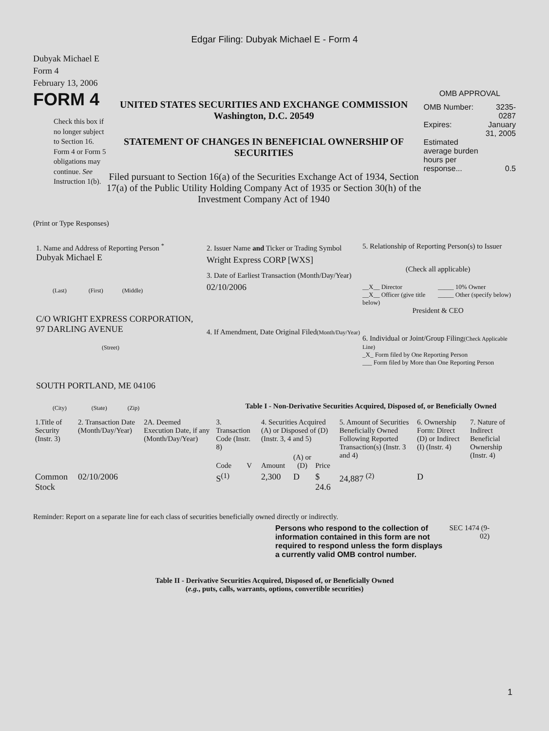Edgar Filing: Dubyak Michael E - Form 4
Dubyak Michael E
Form 4
February 13, 2006
FORM 4
Check this box if no longer subject to Section 16. Form 4 or Form 5 obligations may continue. See Instruction 1(b).
UNITED STATES SECURITIES AND EXCHANGE COMMISSION
Washington, D.C. 20549
STATEMENT OF CHANGES IN BENEFICIAL OWNERSHIP OF SECURITIES
Filed pursuant to Section 16(a) of the Securities Exchange Act of 1934, Section 17(a) of the Public Utility Holding Company Act of 1935 or Section 30(h) of the Investment Company Act of 1940
OMB APPROVAL
| OMB Number: | 3235-0287 |
| Expires: | January 31, 2005 |
| Estimated average burden hours per response... | 0.5 |
(Print or Type Responses)
1. Name and Address of Reporting Person <sup>*</sup>
Dubyak Michael E
(Last) (First) (Middle)
C/O WRIGHT EXPRESS CORPORATION, 97 DARLING AVENUE
(Street)
SOUTH PORTLAND, ME 04106
(City) (State) (Zip)
2. Issuer Name and Ticker or Trading Symbol
Wright Express CORP [WXS]
3. Date of Earliest Transaction (Month/Day/Year)
02/10/2006
4. If Amendment, Date Original Filed(Month/Day/Year)
5. Relationship of Reporting Person(s) to Issuer
(Check all applicable)
__X__ Director
__X__ Officer (give title below)
_____ 10% Owner
_____ Other (specify below)
President & CEO
6. Individual or Joint/Group Filing(Check Applicable Line)
_X_ Form filed by One Reporting Person
___ Form filed by More than One Reporting Person
Table I - Non-Derivative Securities Acquired, Disposed of, or Beneficially Owned
| 1.Title of Security (Instr. 3) | 2. Transaction Date (Month/Day/Year) | 2A. Deemed Execution Date, if any (Month/Day/Year) | 3. Transaction Code (Instr. 8) | | 4. Securities Acquired (A) or Disposed of (D) (Instr. 3, 4 and 5) | | | 5. Amount of Securities Beneficially Owned Following Reported Transaction(s) (Instr. 3 and 4) | 6. Ownership Form: Direct (D) or Indirect (I) (Instr. 4) | 7. Nature of Indirect Beneficial Ownership (Instr. 4) |
| --- | --- | --- | --- | --- | --- | --- | --- | --- | --- | --- |
| | | | Code | V | Amount | (A) or (D) | Price | | | |
| Common Stock | 02/10/2006 | | S<sup>(1)</sup> | | 2,300 | D | $ 24.6 | 24,887 <sup>(2)</sup> | D | |
Reminder: Report on a separate line for each class of securities beneficially owned directly or indirectly.
Persons who respond to the collection of information contained in this form are not required to respond unless the form displays a currently valid OMB control number.
SEC 1474 (9-02)
Table II - Derivative Securities Acquired, Disposed of, or Beneficially Owned
(e.g., puts, calls, warrants, options, convertible securities)
1